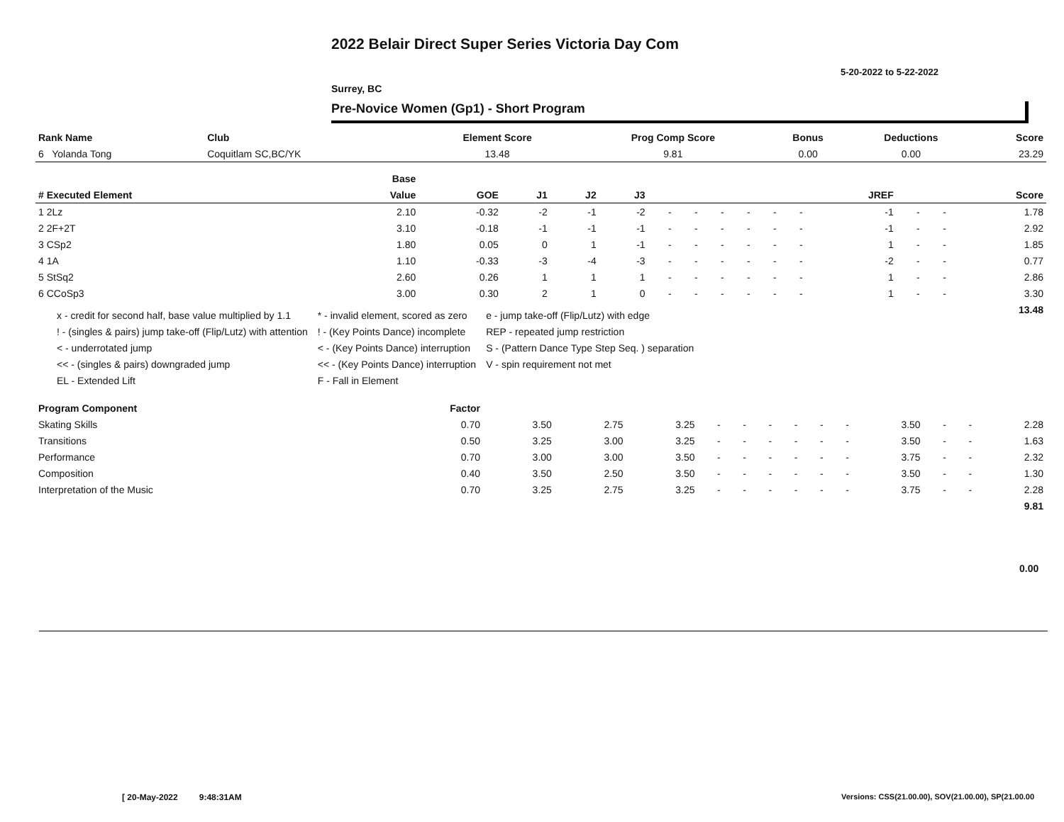2022 Belair Direct Super Series Victoria Day Com
5-20-2022 to 5-22-2022
Surrey, BC
Pre-Novice Women (Gp1) - Short Program
| Rank Name | Club | Element Score | Prog Comp Score | Bonus | Deductions | Score |
| --- | --- | --- | --- | --- | --- | --- |
| 6 Yolanda Tong | Coquitlam SC,BC/YK | 13.48 | 9.81 | 0.00 | 0.00 | 23.29 |
| | Base | | | | | | | | | | | | | | |
| --- | --- | --- | --- | --- | --- | --- | --- | --- | --- | --- | --- | --- | --- | --- | --- |
| # Executed Element | Value | GOE | J1 | J2 | J3 | | | | | | | JREF | | | Score |
| 1 2Lz | 2.10 | -0.32 | -2 | -1 | -2 | - | - | - | - | - | - | -1 | - | - | 1.78 |
| 2 2F+2T | 3.10 | -0.18 | -1 | -1 | -1 | - | - | - | - | - | - | -1 | - | - | 2.92 |
| 3 CSp2 | 1.80 | 0.05 | 0 | 1 | -1 | - | - | - | - | - | - | 1 | - | - | 1.85 |
| 4 1A | 1.10 | -0.33 | -3 | -4 | -3 | - | - | - | - | - | - | -2 | - | - | 0.77 |
| 5 StSq2 | 2.60 | 0.26 | 1 | 1 | 1 | - | - | - | - | - | - | 1 | - | - | 2.86 |
| 6 CCoSp3 | 3.00 | 0.30 | 2 | 1 | 0 | - | - | - | - | - | - | 1 | - | - | 3.30 |
| | | | | | | | | | | | | | | | 13.48 |
x - credit for second half, base value multiplied by 1.1
! - (singles & pairs) jump take-off (Flip/Lutz) with attention
< - underrotated jump
<< - (singles & pairs) downgraded jump
EL - Extended Lift
* - invalid element, scored as zero
! - (Key Points Dance) incomplete
< - (Key Points Dance) interruption
<< - (Key Points Dance) interruption
F - Fall in Element
e - jump take-off (Flip/Lutz) with edge
REP - repeated jump restriction
S - (Pattern Dance Type Step Seq. ) separation
V - spin requirement not met
| Program Component | Factor | | | | | | | | | | | | | |
| --- | --- | --- | --- | --- | --- | --- | --- | --- | --- | --- | --- | --- | --- | --- |
| Skating Skills | 0.70 | 3.50 | 2.75 | 3.25 | - | - | - | - | - | - | 3.50 | - | - | 2.28 |
| Transitions | 0.50 | 3.25 | 3.00 | 3.25 | - | - | - | - | - | - | 3.50 | - | - | 1.63 |
| Performance | 0.70 | 3.00 | 3.00 | 3.50 | - | - | - | - | - | - | 3.75 | - | - | 2.32 |
| Composition | 0.40 | 3.50 | 2.50 | 3.50 | - | - | - | - | - | - | 3.50 | - | - | 1.30 |
| Interpretation of the Music | 0.70 | 3.25 | 2.75 | 3.25 | - | - | - | - | - | - | 3.75 | - | - | 2.28 |
| | | | | | | | | | | | | | | 9.81 |
0.00
[ 20-May-2022 9:48:31AM
Versions: CSS(21.00.00), SOV(21.00.00), SP(21.00.00